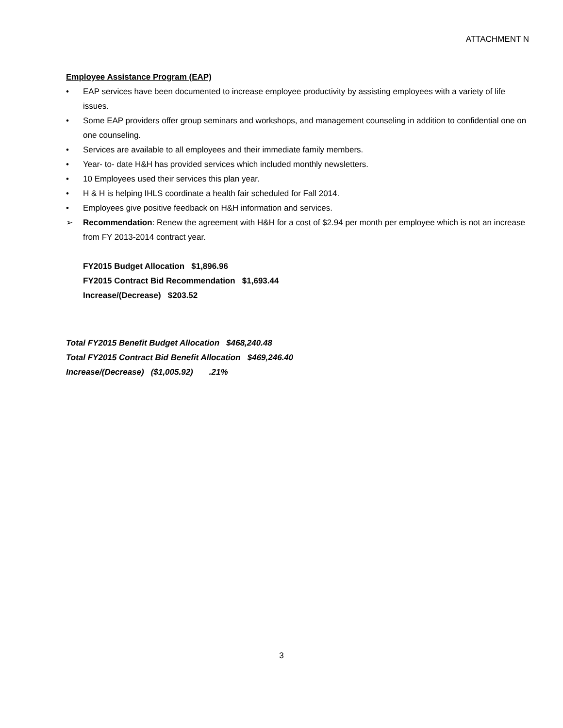ATTACHMENT N
Employee Assistance Program (EAP)
• EAP services have been documented to increase employee productivity by assisting employees with a variety of life issues.
• Some EAP providers offer group seminars and workshops, and management counseling in addition to confidential one on one counseling.
• Services are available to all employees and their immediate family members.
• Year- to- date H&H has provided services which included monthly newsletters.
• 10 Employees used their services this plan year.
• H & H is helping IHLS coordinate a health fair scheduled for Fall 2014.
• Employees give positive feedback on H&H information and services.
➢ Recommendation: Renew the agreement with H&H for a cost of $2.94 per month per employee which is not an increase from FY 2013-2014 contract year.
FY2015 Budget Allocation $1,896.96
FY2015 Contract Bid Recommendation $1,693.44
Increase/(Decrease) $203.52
Total FY2015 Benefit Budget Allocation $468,240.48
Total FY2015 Contract Bid Benefit Allocation $469,246.40
Increase/(Decrease) ($1,005.92) .21%
3